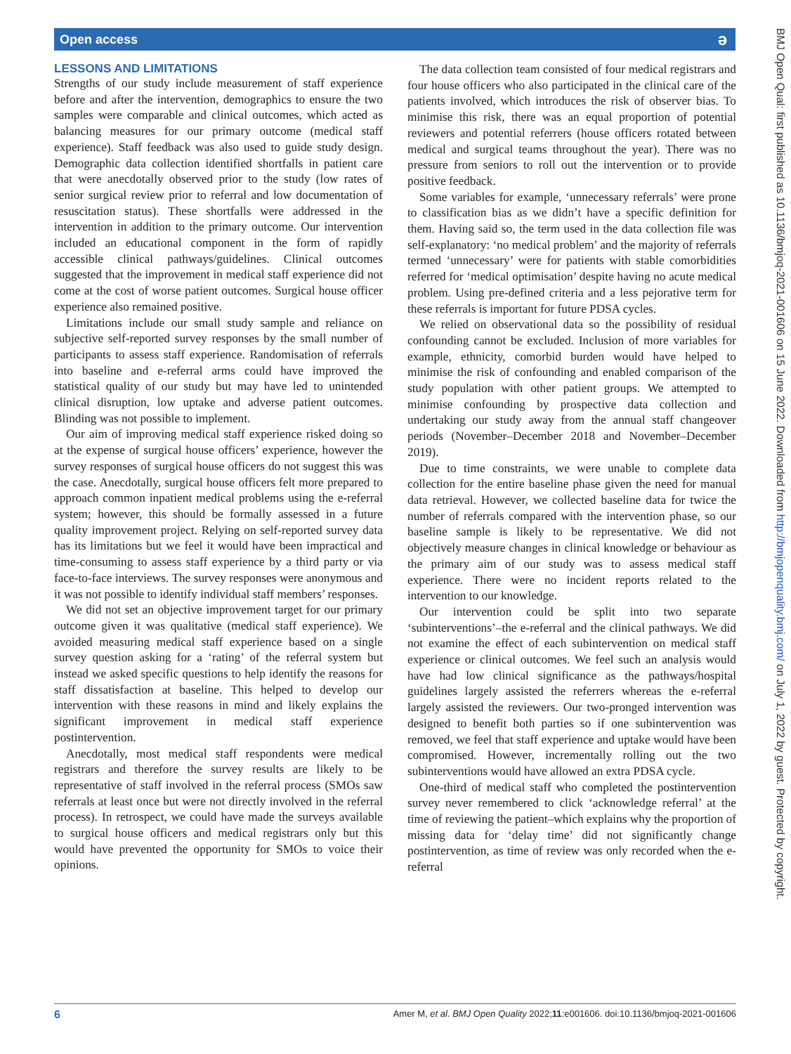Open access ə
LESSONS AND LIMITATIONS
Strengths of our study include measurement of staff experience before and after the intervention, demographics to ensure the two samples were comparable and clinical outcomes, which acted as balancing measures for our primary outcome (medical staff experience). Staff feedback was also used to guide study design. Demographic data collection identified shortfalls in patient care that were anecdotally observed prior to the study (low rates of senior surgical review prior to referral and low documentation of resuscitation status). These shortfalls were addressed in the intervention in addition to the primary outcome. Our intervention included an educational component in the form of rapidly accessible clinical pathways/guidelines. Clinical outcomes suggested that the improvement in medical staff experience did not come at the cost of worse patient outcomes. Surgical house officer experience also remained positive.
Limitations include our small study sample and reliance on subjective self-reported survey responses by the small number of participants to assess staff experience. Randomisation of referrals into baseline and e-referral arms could have improved the statistical quality of our study but may have led to unintended clinical disruption, low uptake and adverse patient outcomes. Blinding was not possible to implement.
Our aim of improving medical staff experience risked doing so at the expense of surgical house officers’ experience, however the survey responses of surgical house officers do not suggest this was the case. Anecdotally, surgical house officers felt more prepared to approach common inpatient medical problems using the e-referral system; however, this should be formally assessed in a future quality improvement project. Relying on self-reported survey data has its limitations but we feel it would have been impractical and time-consuming to assess staff experience by a third party or via face-to-face interviews. The survey responses were anonymous and it was not possible to identify individual staff members’ responses.
We did not set an objective improvement target for our primary outcome given it was qualitative (medical staff experience). We avoided measuring medical staff experience based on a single survey question asking for a ‘rating’ of the referral system but instead we asked specific questions to help identify the reasons for staff dissatisfaction at baseline. This helped to develop our intervention with these reasons in mind and likely explains the significant improvement in medical staff experience postintervention.
Anecdotally, most medical staff respondents were medical registrars and therefore the survey results are likely to be representative of staff involved in the referral process (SMOs saw referrals at least once but were not directly involved in the referral process). In retrospect, we could have made the surveys available to surgical house officers and medical registrars only but this would have prevented the opportunity for SMOs to voice their opinions.
The data collection team consisted of four medical registrars and four house officers who also participated in the clinical care of the patients involved, which introduces the risk of observer bias. To minimise this risk, there was an equal proportion of potential reviewers and potential referrers (house officers rotated between medical and surgical teams throughout the year). There was no pressure from seniors to roll out the intervention or to provide positive feedback.
Some variables for example, ‘unnecessary referrals’ were prone to classification bias as we didn’t have a specific definition for them. Having said so, the term used in the data collection file was self-explanatory: ‘no medical problem’ and the majority of referrals termed ‘unnecessary’ were for patients with stable comorbidities referred for ‘medical optimisation’ despite having no acute medical problem. Using pre-defined criteria and a less pejorative term for these referrals is important for future PDSA cycles.
We relied on observational data so the possibility of residual confounding cannot be excluded. Inclusion of more variables for example, ethnicity, comorbid burden would have helped to minimise the risk of confounding and enabled comparison of the study population with other patient groups. We attempted to minimise confounding by prospective data collection and undertaking our study away from the annual staff changeover periods (November–December 2018 and November–December 2019).
Due to time constraints, we were unable to complete data collection for the entire baseline phase given the need for manual data retrieval. However, we collected baseline data for twice the number of referrals compared with the intervention phase, so our baseline sample is likely to be representative. We did not objectively measure changes in clinical knowledge or behaviour as the primary aim of our study was to assess medical staff experience. There were no incident reports related to the intervention to our knowledge.
Our intervention could be split into two separate ‘subinterventions’–the e-referral and the clinical pathways. We did not examine the effect of each subintervention on medical staff experience or clinical outcomes. We feel such an analysis would have had low clinical significance as the pathways/hospital guidelines largely assisted the referrers whereas the e-referral largely assisted the reviewers. Our two-pronged intervention was designed to benefit both parties so if one subintervention was removed, we feel that staff experience and uptake would have been compromised. However, incrementally rolling out the two subinterventions would have allowed an extra PDSA cycle.
One-third of medical staff who completed the postintervention survey never remembered to click ‘acknowledge referral’ at the time of reviewing the patient–which explains why the proportion of missing data for ‘delay time’ did not significantly change postintervention, as time of review was only recorded when the e-referral
BMJ Open Qual: first published as 10.1136/bmjoq-2021-001606 on 15 June 2022. Downloaded from http://bmjopenquality.bmj.com/ on July 1, 2022 by guest. Protected by copyright.
6 Amer M, et al. BMJ Open Quality 2022;11:e001606. doi:10.1136/bmjoq-2021-001606